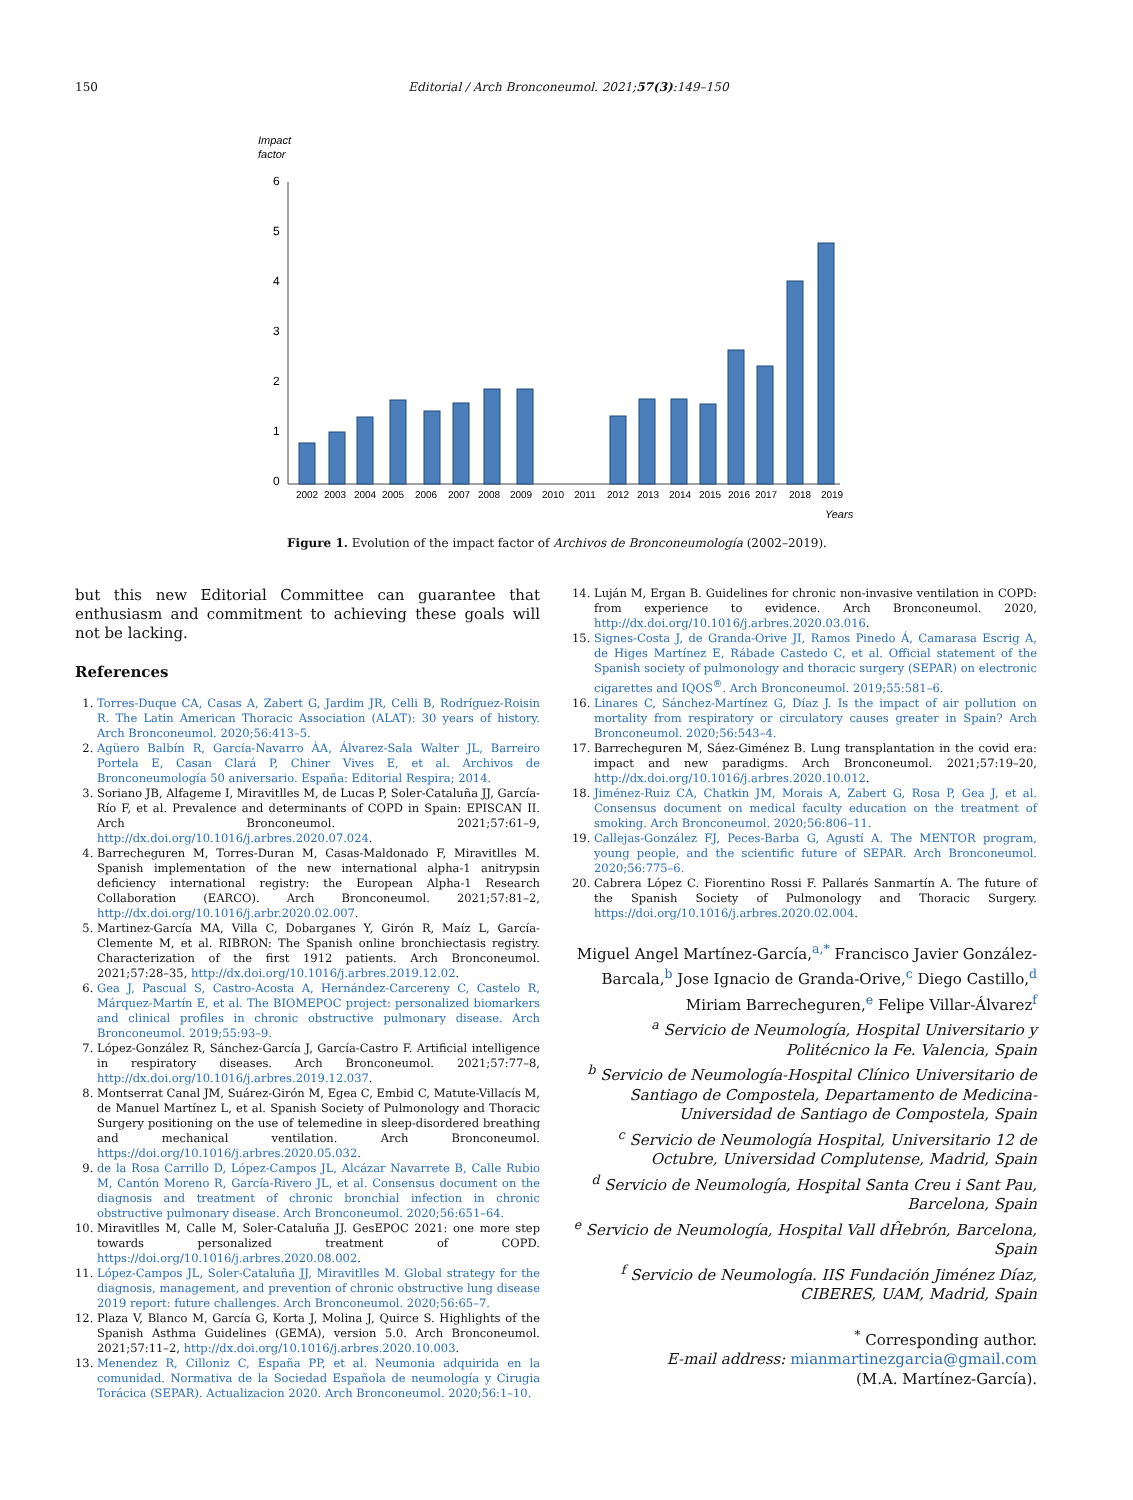150 Editorial / Arch Bronconeumol. 2021;57(3):149–150
Impact
factor
6
5
4
3
2
1
0
2002
2003
2004
2005
2006
2007
2008
2009
2010
2011
2012
2013
2014
2015
2016
2017
2018
2019
Years
Figure 1. Evolution of the impact factor of Archivos de Bronconeumología (2002–2019).
but this new Editorial Committee can guarantee that enthusiasm and commitment to achieving these goals will not be lacking.
References
1. Torres-Duque CA, Casas A, Zabert G, Jardim JR, Celli B, Rodríguez-Roisin R. The Latin American Thoracic Association (ALAT): 30 years of history. Arch Bronconeumol. 2020;56:413–5.
2. Agüero Balbín R, García-Navarro ÀA, Álvarez-Sala Walter JL, Barreiro Portela E, Casan Clará P, Chiner Vives E, et al. Archivos de Bronconeumología 50 aniversario. España: Editorial Respira; 2014.
3. Soriano JB, Alfageme I, Miravitlles M, de Lucas P, Soler-Cataluña JJ, García-Río F, et al. Prevalence and determinants of COPD in Spain: EPISCAN II. Arch Bronconeumol. 2021;57:61–9, http://dx.doi.org/10.1016/j.arbres.2020.07.024.
4. Barrecheguren M, Torres-Duran M, Casas-Maldonado F, Miravitlles M. Spanish implementation of the new international alpha-1 anitrypsin deficiency international registry: the European Alpha-1 Research Collaboration (EARCO). Arch Bronconeumol. 2021;57:81–2, http://dx.doi.org/10.1016/j.arbr.2020.02.007.
5. Martinez-García MA, Villa C, Dobarganes Y, Girón R, Maíz L, García-Clemente M, et al. RIBRON: The Spanish online bronchiectasis registry. Characterization of the first 1912 patients. Arch Bronconeumol. 2021;57:28–35, http://dx.doi.org/10.1016/j.arbres.2019.12.02.
6. Gea J, Pascual S, Castro-Acosta A, Hernández-Carcereny C, Castelo R, Márquez-Martín E, et al. The BIOMEPOC project: personalized biomarkers and clinical profiles in chronic obstructive pulmonary disease. Arch Bronconeumol. 2019;55:93–9.
7. López-González R, Sánchez-García J, García-Castro F. Artificial intelligence in respiratory diseases. Arch Bronconeumol. 2021;57:77–8, http://dx.doi.org/10.1016/j.arbres.2019.12.037.
8. Montserrat Canal JM, Suárez-Girón M, Egea C, Embid C, Matute-Villacís M, de Manuel Martínez L, et al. Spanish Society of Pulmonology and Thoracic Surgery positioning on the use of telemedine in sleep-disordered breathing and mechanical ventilation. Arch Bronconeumol. https://doi.org/10.1016/j.arbres.2020.05.032.
9. de la Rosa Carrillo D, López-Campos JL, Alcázar Navarrete B, Calle Rubio M, Cantón Moreno R, García-Rivero JL, et al. Consensus document on the diagnosis and treatment of chronic bronchial infection in chronic obstructive pulmonary disease. Arch Bronconeumol. 2020;56:651–64.
10. Miravitlles M, Calle M, Soler-Cataluña JJ. GesEPOC 2021: one more step towards personalized treatment of COPD. https://doi.org/10.1016/j.arbres.2020.08.002.
11. López-Campos JL, Soler-Cataluña JJ, Miravitlles M. Global strategy for the diagnosis, management, and prevention of chronic obstructive lung disease 2019 report: future challenges. Arch Bronconeumol. 2020;56:65–7.
12. Plaza V, Blanco M, García G, Korta J, Molina J, Quirce S. Highlights of the Spanish Asthma Guidelines (GEMA), version 5.0. Arch Bronconeumol. 2021;57:11–2, http://dx.doi.org/10.1016/j.arbres.2020.10.003.
13. Menendez R, Cilloniz C, España PP, et al. Neumonia adquirida en la comunidad. Normativa de la Sociedad Española de neumología y Cirugia Torácica (SEPAR). Actualizacion 2020. Arch Bronconeumol. 2020;56:1–10.
14. Luján M, Ergan B. Guidelines for chronic non-invasive ventilation in COPD: from experience to evidence. Arch Bronconeumol. 2020, http://dx.doi.org/10.1016/j.arbres.2020.03.016.
15. Signes-Costa J, de Granda-Orive JI, Ramos Pinedo Á, Camarasa Escrig A, de Higes Martínez E, Rábade Castedo C, et al. Official statement of the Spanish society of pulmonology and thoracic surgery (SEPAR) on electronic cigarettes and IQOS<sup>®</sup>. Arch Bronconeumol. 2019;55:581–6.
16. Linares C, Sánchez-Martínez G, Díaz J. Is the impact of air pollution on mortality from respiratory or circulatory causes greater in Spain? Arch Bronconeumol. 2020;56:543–4.
17. Barrecheguren M, Sáez-Giménez B. Lung transplantation in the covid era: impact and new paradigms. Arch Bronconeumol. 2021;57:19–20, http://dx.doi.org/10.1016/j.arbres.2020.10.012.
18. Jiménez-Ruiz CA, Chatkin JM, Morais A, Zabert G, Rosa P, Gea J, et al. Consensus document on medical faculty education on the treatment of smoking. Arch Bronconeumol. 2020;56:806–11.
19. Callejas-González FJ, Peces-Barba G, Agustí A. The MENTOR program, young people, and the scientific future of SEPAR. Arch Bronconeumol. 2020;56:775–6.
20. Cabrera López C. Fiorentino Rossi F. Pallarés Sanmartín A. The future of the Spanish Society of Pulmonology and Thoracic Surgery. https://doi.org/10.1016/j.arbres.2020.02.004.
Miguel Angel Martínez-García,<sup>a,*</sup> Francisco Javier González-Barcala,<sup>b</sup> Jose Ignacio de Granda-Orive,<sup>c</sup> Diego Castillo,<sup>d</sup> Miriam Barrecheguren,<sup>e</sup> Felipe Villar-Álvarez<sup>f</sup>
<sup>a</sup> Servicio de Neumología, Hospital Universitario y Politécnico la Fe. Valencia, Spain
<sup>b</sup> Servicio de Neumología-Hospital Clínico Universitario de Santiago de Compostela, Departamento de Medicina-Universidad de Santiago de Compostela, Spain
<sup>c</sup> Servicio de Neumología Hospital, Universitario 12 de Octubre, Universidad Complutense, Madrid, Spain
<sup>d</sup> Servicio de Neumología, Hospital Santa Creu i Sant Pau, Barcelona, Spain
<sup>e</sup> Servicio de Neumología, Hospital Vall dĤebrón, Barcelona, Spain
<sup>f</sup> Servicio de Neumología. IIS Fundación Jiménez Díaz, CIBERES, UAM, Madrid, Spain
<sup>*</sup> Corresponding author.
E-mail address: mianmartinezgarcia@gmail.com
(M.A. Martínez-García).